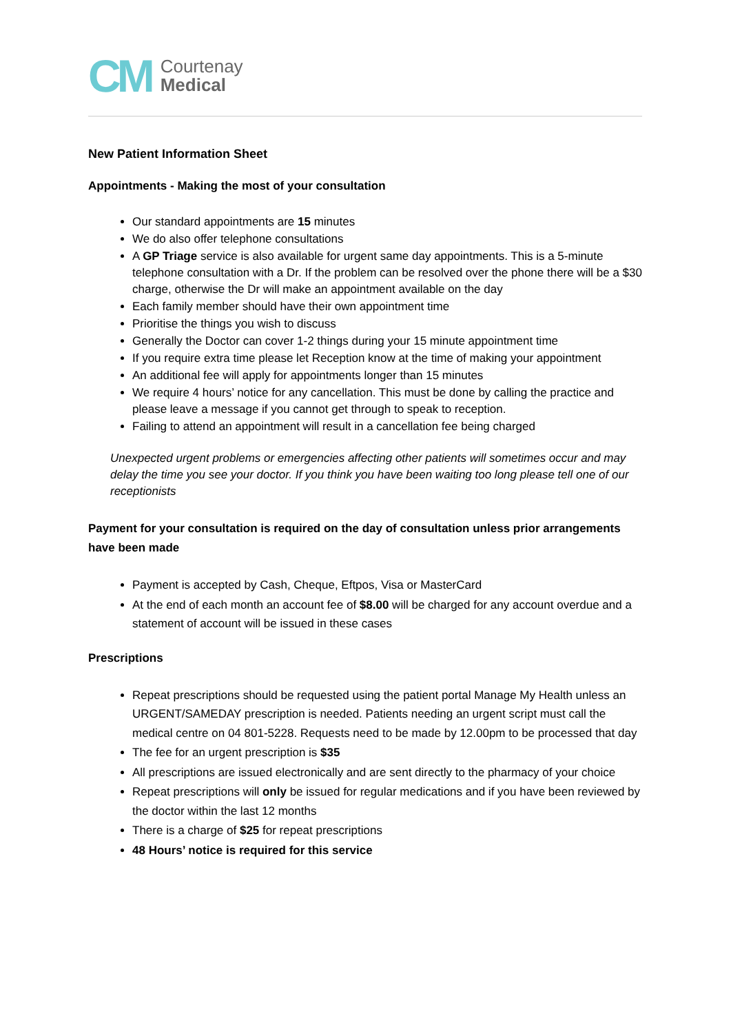CM
Courtenay
Medical
New Patient Information Sheet
Appointments - Making the most of your consultation
Our standard appointments are 15 minutes
We do also offer telephone consultations
A GP Triage service is also available for urgent same day appointments. This is a 5-minute telephone consultation with a Dr. If the problem can be resolved over the phone there will be a $30 charge, otherwise the Dr will make an appointment available on the day
Each family member should have their own appointment time
Prioritise the things you wish to discuss
Generally the Doctor can cover 1-2 things during your 15 minute appointment time
If you require extra time please let Reception know at the time of making your appointment
An additional fee will apply for appointments longer than 15 minutes
We require 4 hours’ notice for any cancellation. This must be done by calling the practice and please leave a message if you cannot get through to speak to reception.
Failing to attend an appointment will result in a cancellation fee being charged
Unexpected urgent problems or emergencies affecting other patients will sometimes occur and may delay the time you see your doctor. If you think you have been waiting too long please tell one of our receptionists
Payment for your consultation is required on the day of consultation unless prior arrangements have been made
Payment is accepted by Cash, Cheque, Eftpos, Visa or MasterCard
At the end of each month an account fee of $8.00 will be charged for any account overdue and a statement of account will be issued in these cases
Prescriptions
Repeat prescriptions should be requested using the patient portal Manage My Health unless an URGENT/SAMEDAY prescription is needed. Patients needing an urgent script must call the medical centre on 04 801-5228. Requests need to be made by 12.00pm to be processed that day
The fee for an urgent prescription is $35
All prescriptions are issued electronically and are sent directly to the pharmacy of your choice
Repeat prescriptions will only be issued for regular medications and if you have been reviewed by the doctor within the last 12 months
There is a charge of $25 for repeat prescriptions
48 Hours’ notice is required for this service